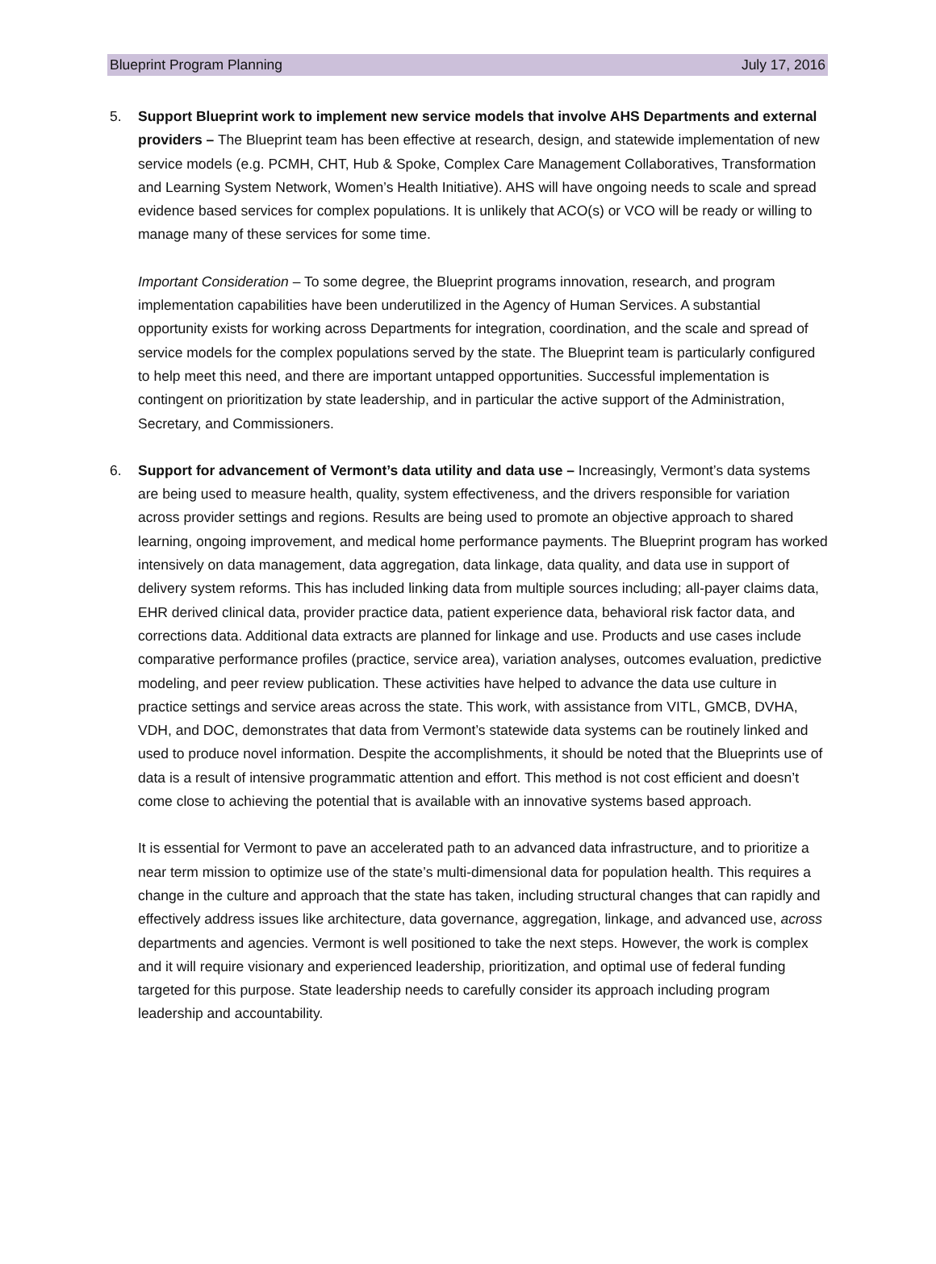Blueprint Program Planning July 17, 2016
5. Support Blueprint work to implement new service models that involve AHS Departments and external providers – The Blueprint team has been effective at research, design, and statewide implementation of new service models (e.g. PCMH, CHT, Hub & Spoke, Complex Care Management Collaboratives, Transformation and Learning System Network, Women’s Health Initiative). AHS will have ongoing needs to scale and spread evidence based services for complex populations. It is unlikely that ACO(s) or VCO will be ready or willing to manage many of these services for some time.
Important Consideration – To some degree, the Blueprint programs innovation, research, and program implementation capabilities have been underutilized in the Agency of Human Services. A substantial opportunity exists for working across Departments for integration, coordination, and the scale and spread of service models for the complex populations served by the state. The Blueprint team is particularly configured to help meet this need, and there are important untapped opportunities. Successful implementation is contingent on prioritization by state leadership, and in particular the active support of the Administration, Secretary, and Commissioners.
6. Support for advancement of Vermont’s data utility and data use – Increasingly, Vermont’s data systems are being used to measure health, quality, system effectiveness, and the drivers responsible for variation across provider settings and regions. Results are being used to promote an objective approach to shared learning, ongoing improvement, and medical home performance payments. The Blueprint program has worked intensively on data management, data aggregation, data linkage, data quality, and data use in support of delivery system reforms. This has included linking data from multiple sources including; all-payer claims data, EHR derived clinical data, provider practice data, patient experience data, behavioral risk factor data, and corrections data. Additional data extracts are planned for linkage and use. Products and use cases include comparative performance profiles (practice, service area), variation analyses, outcomes evaluation, predictive modeling, and peer review publication. These activities have helped to advance the data use culture in practice settings and service areas across the state. This work, with assistance from VITL, GMCB, DVHA, VDH, and DOC, demonstrates that data from Vermont’s statewide data systems can be routinely linked and used to produce novel information. Despite the accomplishments, it should be noted that the Blueprints use of data is a result of intensive programmatic attention and effort. This method is not cost efficient and doesn’t come close to achieving the potential that is available with an innovative systems based approach.
It is essential for Vermont to pave an accelerated path to an advanced data infrastructure, and to prioritize a near term mission to optimize use of the state’s multi-dimensional data for population health. This requires a change in the culture and approach that the state has taken, including structural changes that can rapidly and effectively address issues like architecture, data governance, aggregation, linkage, and advanced use, across departments and agencies. Vermont is well positioned to take the next steps. However, the work is complex and it will require visionary and experienced leadership, prioritization, and optimal use of federal funding targeted for this purpose. State leadership needs to carefully consider its approach including program leadership and accountability.